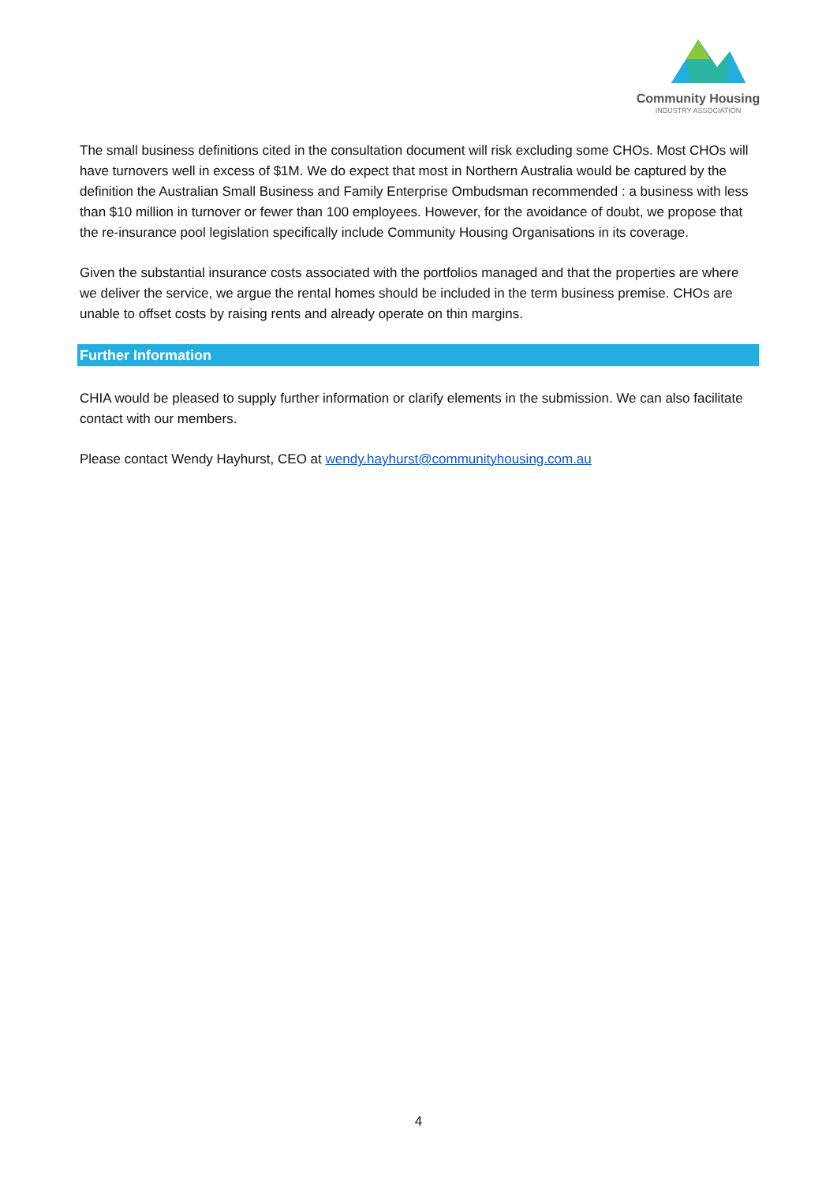Community Housing
INDUSTRY ASSOCIATION
The small business definitions cited in the consultation document will risk excluding some CHOs. Most CHOs will have turnovers well in excess of $1M. We do expect that most in Northern Australia would be captured by the definition the Australian Small Business and Family Enterprise Ombudsman recommended : a business with less than $10 million in turnover or fewer than 100 employees. However, for the avoidance of doubt, we propose that the re-insurance pool legislation specifically include Community Housing Organisations in its coverage.
Given the substantial insurance costs associated with the portfolios managed and that the properties are where we deliver the service, we argue the rental homes should be included in the term business premise. CHOs are unable to offset costs by raising rents and already operate on thin margins.
Further Information
CHIA would be pleased to supply further information or clarify elements in the submission. We can also facilitate contact with our members.
Please contact Wendy Hayhurst, CEO at wendy.hayhurst@communityhousing.com.au
4